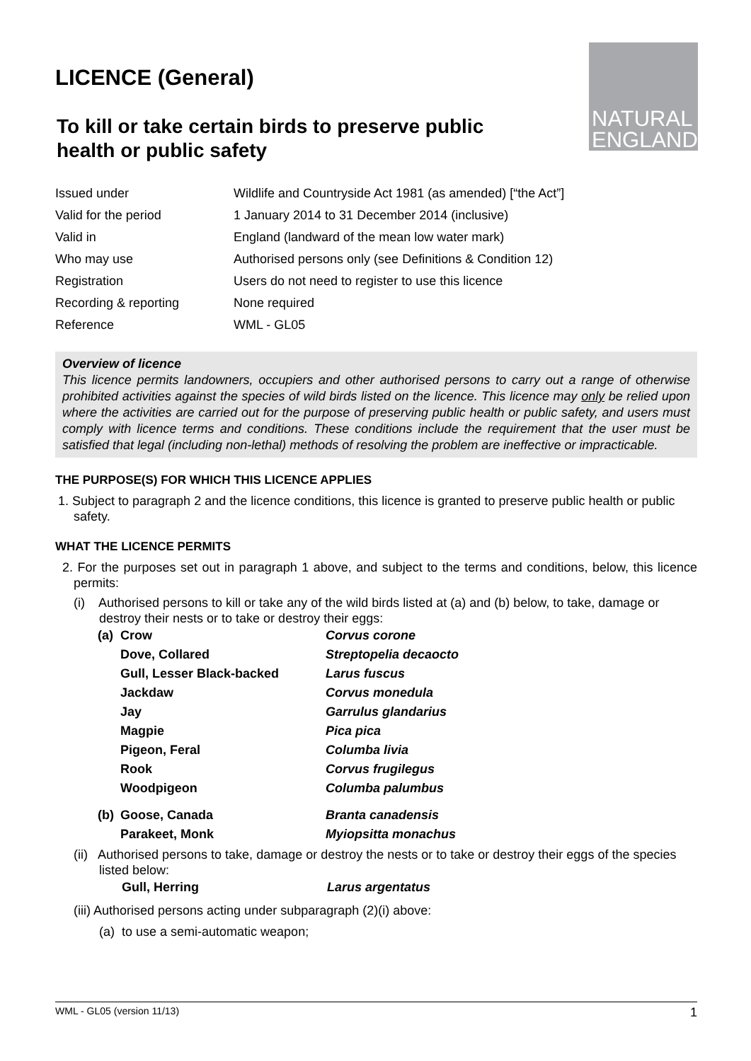LICENCE (General)
To kill or take certain birds to preserve public
health or public safety
NATURAL
ENGLAND
| Issued under | Wildlife and Countryside Act 1981 (as amended) [“the Act”] |
| Valid for the period | 1 January 2014 to 31 December 2014 (inclusive) |
| Valid in | England (landward of the mean low water mark) |
| Who may use | Authorised persons only (see Definitions & Condition 12) |
| Registration | Users do not need to register to use this licence |
| Recording & reporting | None required |
| Reference | WML - GL05 |
Overview of licence
This licence permits landowners, occupiers and other authorised persons to carry out a range of otherwise prohibited activities against the species of wild birds listed on the licence. This licence may only be relied upon where the activities are carried out for the purpose of preserving public health or public safety, and users must comply with licence terms and conditions. These conditions include the requirement that the user must be satisfied that legal (including non-lethal) methods of resolving the problem are ineffective or impracticable.
THE PURPOSE(S) FOR WHICH THIS LICENCE APPLIES
1. Subject to paragraph 2 and the licence conditions, this licence is granted to preserve public health or public safety.
WHAT THE LICENCE PERMITS
2. For the purposes set out in paragraph 1 above, and subject to the terms and conditions, below, this licence permits:
(i) Authorised persons to kill or take any of the wild birds listed at (a) and (b) below, to take, damage or destroy their nests or to take or destroy their eggs:
| (a) | Crow | Corvus corone |
| | Dove, Collared | Streptopelia decaocto |
| | Gull, Lesser Black-backed | Larus fuscus |
| | Jackdaw | Corvus monedula |
| | Jay | Garrulus glandarius |
| | Magpie | Pica pica |
| | Pigeon, Feral | Columba livia |
| | Rook | Corvus frugilegus |
| | Woodpigeon | Columba palumbus |
| (b) | Goose, Canada | Branta canadensis |
| | Parakeet, Monk | Myiopsitta monachus |
(ii) Authorised persons to take, damage or destroy the nests or to take or destroy their eggs of the species listed below:
| Gull, Herring | Larus argentatus |
(iii) Authorised persons acting under subparagraph (2)(i) above:
(a) to use a semi-automatic weapon;
WML - GL05 (version 11/13) 1